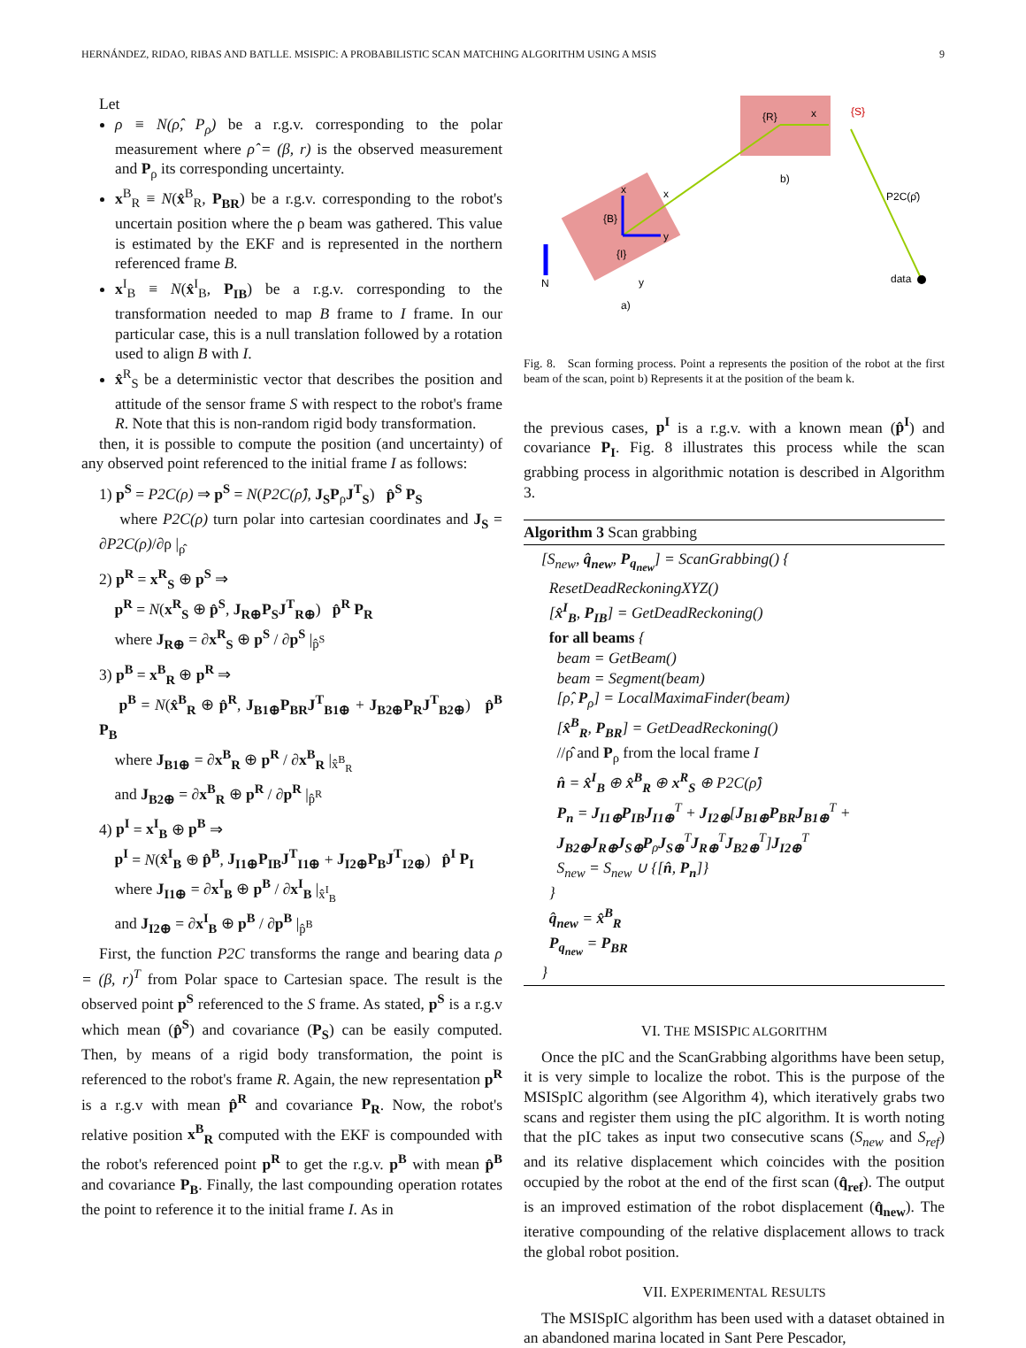HERNÁNDEZ, RIDAO, RIBAS AND BATLLE. MSISPIC: A PROBABILISTIC SCAN MATCHING ALGORITHM USING A MSIS 9
Let
ρ ≡ N(ρ̂, P<sub>ρ</sub>) be a r.g.v. corresponding to the polar measurement where ρ̂ = (β, r) is the observed measurement and P<sub>ρ</sub> its corresponding uncertainty.
x<sup>B</sup><sub>R</sub> ≡ N(x̂<sup>B</sup><sub>R</sub>, P<sub>BR</sub>) be a r.g.v. corresponding to the robot's uncertain position where the ρ beam was gathered. This value is estimated by the EKF and is represented in the northern referenced frame B.
x<sup>I</sup><sub>B</sub> ≡ N(x̂<sup>I</sup><sub>B</sub>, P<sub>IB</sub>) be a r.g.v. corresponding to the transformation needed to map B frame to I frame. In our particular case, this is a null translation followed by a rotation used to align B with I.
x̂<sup>R</sup><sub>S</sub> be a deterministic vector that describes the position and attitude of the sensor frame S with respect to the robot's frame R. Note that this is non-random rigid body transformation.
then, it is possible to compute the position (and uncertainty) of any observed point referenced to the initial frame I as follows:
1) p<sup>S</sup> = P2C(ρ) ⇒ p<sup>S</sup> = N(P2C(ρ̂), J<sub>S</sub>P<sub>ρ</sub>J<sup>T</sup><sub>S</sub>) p̂<sup>S</sup> P<sub>S</sub>
where P2C(ρ) turn polar into cartesian coordinates and J<sub>S</sub> = ∂P2C(ρ)/∂ρ |<sub>ρ̂</sub>
2) p<sup>R</sup> = x<sup>R</sup><sub>S</sub> ⊕ p<sup>S</sup> ⇒
p<sup>R</sup> = N(x<sup>R</sup><sub>S</sub> ⊕ p̂<sup>S</sup>, J<sub>R⊕</sub>P<sub>S</sub>J<sup>T</sup><sub>R⊕</sub>) p̂<sup>R</sup> P<sub>R</sub>
where J<sub>R⊕</sub> = ∂x<sup>R</sup><sub>S</sub> ⊕ p<sup>S</sup> / ∂p<sup>S</sup> |<sub>p̂<sup>S</sup></sub>
3) p<sup>B</sup> = x<sup>B</sup><sub>R</sub> ⊕ p<sup>R</sup> ⇒
p<sup>B</sup> = N(x̂<sup>B</sup><sub>R</sub> ⊕ p̂<sup>R</sup>, J<sub>B1⊕</sub>P<sub>BR</sub>J<sup>T</sup><sub>B1⊕</sub> + J<sub>B2⊕</sub>P<sub>R</sub>J<sup>T</sup><sub>B2⊕</sub>) p̂<sup>B</sup> P<sub>B</sub>
where J<sub>B1⊕</sub> = ∂x<sup>B</sup><sub>R</sub> ⊕ p<sup>R</sup> / ∂x<sup>B</sup><sub>R</sub> |<sub>x̂<sup>B</sup><sub>R</sub></sub>
and J<sub>B2⊕</sub> = ∂x<sup>B</sup><sub>R</sub> ⊕ p<sup>R</sup> / ∂p<sup>R</sup> |<sub>p̂<sup>R</sup></sub>
4) p<sup>I</sup> = x<sup>I</sup><sub>B</sub> ⊕ p<sup>B</sup> ⇒
p<sup>I</sup> = N(x̂<sup>I</sup><sub>B</sub> ⊕ p̂<sup>B</sup>, J<sub>I1⊕</sub>P<sub>IB</sub>J<sup>T</sup><sub>I1⊕</sub> + J<sub>I2⊕</sub>P<sub>B</sub>J<sup>T</sup><sub>I2⊕</sub>) p̂<sup>I</sup> P<sub>I</sub>
where J<sub>I1⊕</sub> = ∂x<sup>I</sup><sub>B</sub> ⊕ p<sup>B</sup> / ∂x<sup>I</sup><sub>B</sub> |<sub>x̂<sup>I</sup><sub>B</sub></sub>
and J<sub>I2⊕</sub> = ∂x<sup>I</sup><sub>B</sub> ⊕ p<sup>B</sup> / ∂p<sup>B</sup> |<sub>p̂<sup>B</sup></sub>
First, the function P2C transforms the range and bearing data ρ = (β, r)<sup>T</sup> from Polar space to Cartesian space. The result is the observed point p<sup>S</sup> referenced to the S frame. As stated, p<sup>S</sup> is a r.g.v which mean (p̂<sup>S</sup>) and covariance (P<sub>S</sub>) can be easily computed. Then, by means of a rigid body transformation, the point is referenced to the robot's frame R. Again, the new representation p<sup>R</sup> is a r.g.v with mean p̂<sup>R</sup> and covariance P<sub>R</sub>. Now, the robot's relative position x<sup>B</sup><sub>R</sub> computed with the EKF is compounded with the robot's referenced point p<sup>R</sup> to get the r.g.v. p<sup>B</sup> with mean p̂<sup>B</sup> and covariance P<sub>B</sub>. Finally, the last compounding operation rotates the point to reference it to the initial frame I. As in
{R}
x
{S}
b)
P2C(ρ̂)
data
{B}
{I}
N
a)
x
y
y
x
Fig. 8. Scan forming process. Point a represents the position of the robot at the first beam of the scan, point b) Represents it at the position of the beam k.
the previous cases, p<sup>I</sup> is a r.g.v. with a known mean (p̂<sup>I</sup>) and covariance P<sub>I</sub>. Fig. 8 illustrates this process while the scan grabbing process in algorithmic notation is described in Algorithm 3.
Algorithm 3 Scan grabbing
[S<sub>new</sub>, q̂<sub>new</sub>, P<sub>q<sub>new</sub></sub>] = ScanGrabbing() {
ResetDeadReckoningXYZ()
[x̂<sup>I</sup><sub>B</sub>, P<sub>IB</sub>] = GetDeadReckoning()
for all beams {
beam = GetBeam()
beam = Segment(beam)
[ρ̂, P<sub>ρ</sub>] = LocalMaximaFinder(beam)
[x̂<sup>B</sup><sub>R</sub>, P<sub>BR</sub>] = GetDeadReckoning()
//ρ̂ and P<sub>ρ</sub> from the local frame I
n̂ = x̂<sup>I</sup><sub>B</sub> ⊕ x̂<sup>B</sup><sub>R</sub> ⊕ x<sup>R</sup><sub>S</sub> ⊕ P2C(ρ̂)
P<sub>n</sub> = J<sub>I1⊕</sub>P<sub>IB</sub>J<sub>I1⊕</sub><sup>T</sup> + J<sub>I2⊕</sub>[J<sub>B1⊕</sub>P<sub>BR</sub>J<sub>B1⊕</sub><sup>T</sup> +
J<sub>B2⊕</sub>J<sub>R⊕</sub>J<sub>S⊕</sub>P<sub>ρ</sub>J<sub>S⊕</sub><sup>T</sup>J<sub>R⊕</sub><sup>T</sup>J<sub>B2⊕</sub><sup>T</sup>]J<sub>I2⊕</sub><sup>T</sup>
S<sub>new</sub> = S<sub>new</sub> ∪ {[n̂, P<sub>n</sub>]}
}
q̂<sub>new</sub> = x̂<sup>B</sup><sub>R</sub>
P<sub>q<sub>new</sub></sub> = P<sub>BR</sub>
}
VI. THE MSISPIC ALGORITHM
Once the pIC and the ScanGrabbing algorithms have been setup, it is very simple to localize the robot. This is the purpose of the MSISpIC algorithm (see Algorithm 4), which iteratively grabs two scans and register them using the pIC algorithm. It is worth noting that the pIC takes as input two consecutive scans (S<sub>new</sub> and S<sub>ref</sub>) and its relative displacement which coincides with the position occupied by the robot at the end of the first scan (q̂<sub>ref</sub>). The output is an improved estimation of the robot displacement (q̂<sub>new</sub>). The iterative compounding of the relative displacement allows to track the global robot position.
VII. EXPERIMENTAL RESULTS
The MSISpIC algorithm has been used with a dataset obtained in an abandoned marina located in Sant Pere Pescador,